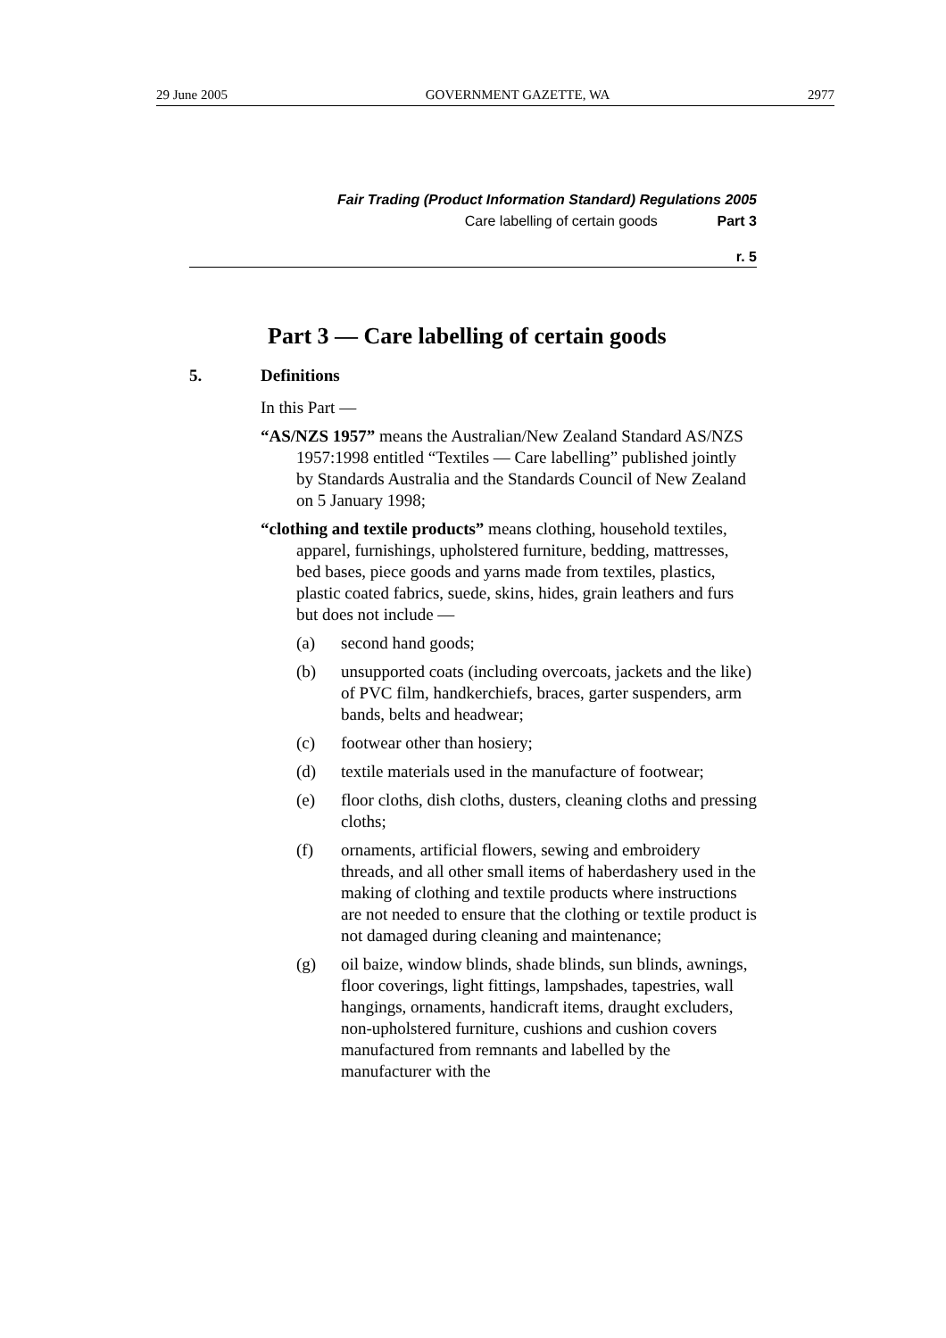29 June 2005 GOVERNMENT GAZETTE, WA 2977
Fair Trading (Product Information Standard) Regulations 2005
Care labelling of certain goods Part 3
r. 5
Part 3 — Care labelling of certain goods
5. Definitions
In this Part —
“AS/NZS 1957” means the Australian/New Zealand Standard AS/NZS 1957:1998 entitled “Textiles — Care labelling” published jointly by Standards Australia and the Standards Council of New Zealand on 5 January 1998;
“clothing and textile products” means clothing, household textiles, apparel, furnishings, upholstered furniture, bedding, mattresses, bed bases, piece goods and yarns made from textiles, plastics, plastic coated fabrics, suede, skins, hides, grain leathers and furs but does not include —
(a) second hand goods;
(b) unsupported coats (including overcoats, jackets and the like) of PVC film, handkerchiefs, braces, garter suspenders, arm bands, belts and headwear;
(c) footwear other than hosiery;
(d) textile materials used in the manufacture of footwear;
(e) floor cloths, dish cloths, dusters, cleaning cloths and pressing cloths;
(f) ornaments, artificial flowers, sewing and embroidery threads, and all other small items of haberdashery used in the making of clothing and textile products where instructions are not needed to ensure that the clothing or textile product is not damaged during cleaning and maintenance;
(g) oil baize, window blinds, shade blinds, sun blinds, awnings, floor coverings, light fittings, lampshades, tapestries, wall hangings, ornaments, handicraft items, draught excluders, non-upholstered furniture, cushions and cushion covers manufactured from remnants and labelled by the manufacturer with the